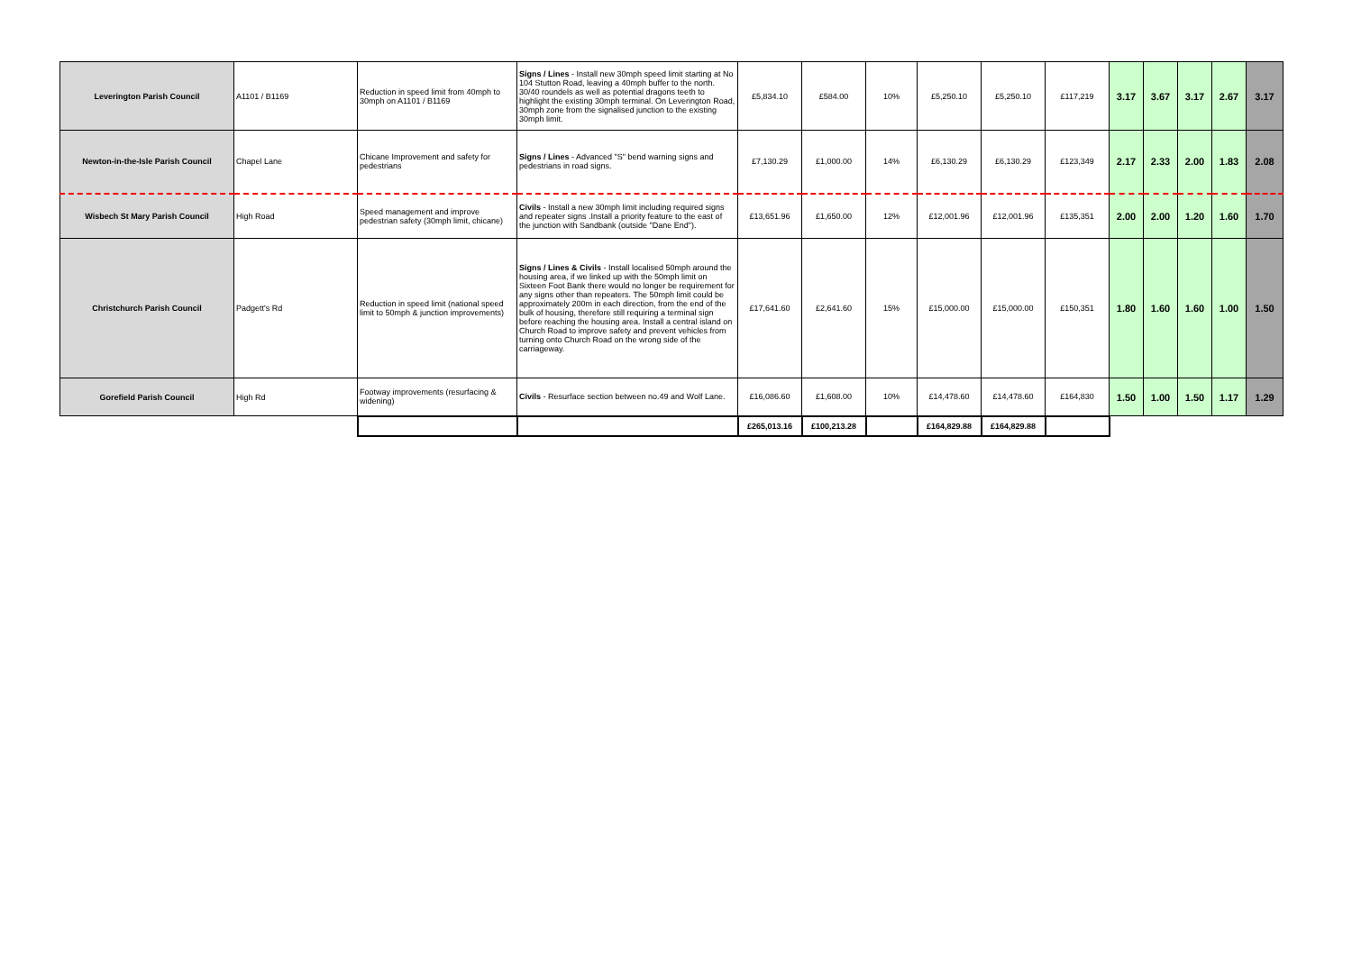| Leverington Parish Council | A1101 / B1169 | Reduction in speed limit from 40mph to 30mph on A1101 / B1169 | Signs / Lines - Install new 30mph speed limit starting at No 104 Stutton Road, leaving a 40mph buffer to the north. 30/40 roundels as well as potential dragons teeth to highlight the existing 30mph terminal. On Leverington Road, 30mph zone from the signalised junction to the existing 30mph limit. | £5,834.10 | £584.00 | 10% | £5,250.10 | £5,250.10 | £117,219 | 3.17 | 3.67 | 3.17 | 2.67 | 3.17 |
| Newton-in-the-Isle Parish Council | Chapel Lane | Chicane Improvement and safety for pedestrians | Signs / Lines - Advanced "S" bend warning signs and pedestrians in road signs. | £7,130.29 | £1,000.00 | 14% | £6,130.29 | £6,130.29 | £123,349 | 2.17 | 2.33 | 2.00 | 1.83 | 2.08 |
| Wisbech St Mary Parish Council | High Road | Speed management and improve pedestrian safety (30mph limit, chicane) | Civils - Install a new 30mph limit including required signs and repeater signs .Install a priority feature to the east of the junction with Sandbank (outside "Dane End"). | £13,651.96 | £1,650.00 | 12% | £12,001.96 | £12,001.96 | £135,351 | 2.00 | 2.00 | 1.20 | 1.60 | 1.70 |
| Christchurch Parish Council | Padgett's Rd | Reduction in speed limit (national speed limit to 50mph & junction improvements) | Signs / Lines & Civils - Install localised 50mph around the housing area, if we linked up with the 50mph limit on Sixteen Foot Bank there would no longer be requirement for any signs other than repeaters. The 50mph limit could be approximately 200m in each direction, from the end of the bulk of housing, therefore still requiring a terminal sign before reaching the housing area. Install a central island on Church Road to improve safety and prevent vehicles from turning onto Church Road on the wrong side of the carriageway. | £17,641.60 | £2,641.60 | 15% | £15,000.00 | £15,000.00 | £150,351 | 1.80 | 1.60 | 1.60 | 1.00 | 1.50 |
| Gorefield Parish Council | High Rd | Footway improvements (resurfacing & widening) | Civils - Resurface section between no.49 and Wolf Lane. | £16,086.60 | £1,608.00 | 10% | £14,478.60 | £14,478.60 | £164,830 | 1.50 | 1.00 | 1.50 | 1.17 | 1.29 |
| | | | | £265,013.16 | £100,213.28 | | £164,829.88 | £164,829.88 | | | | | | |